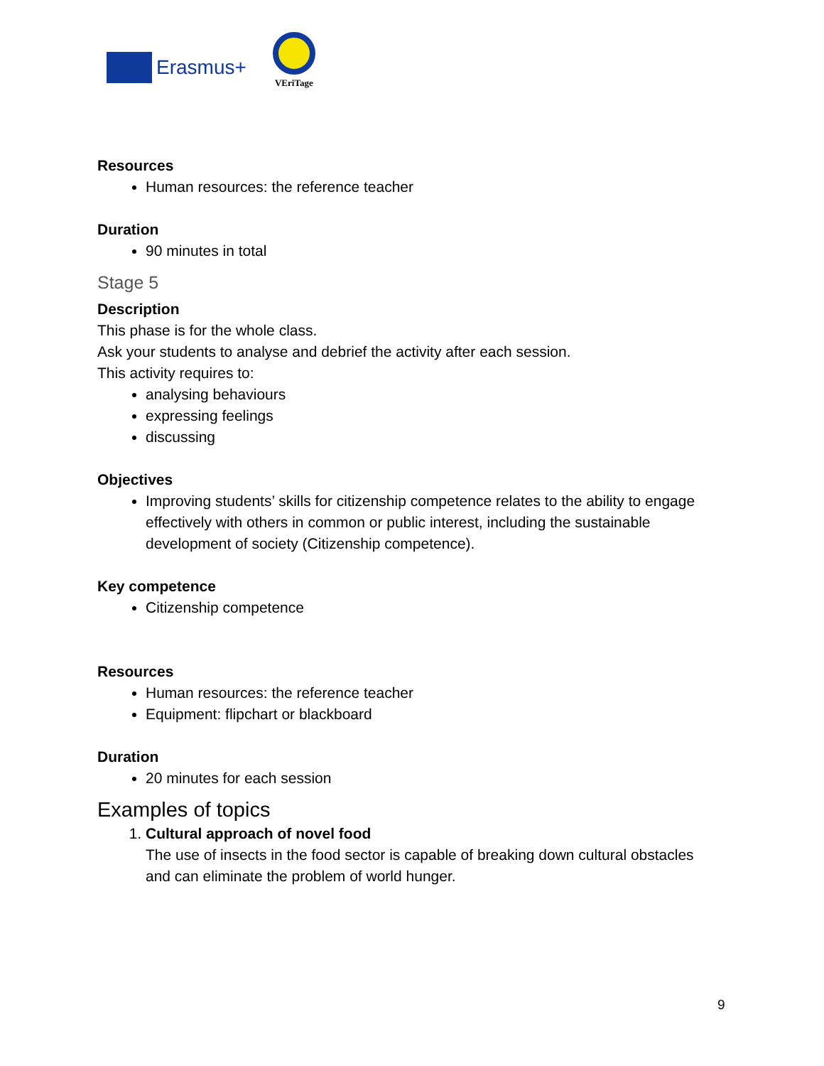Erasmus+
VEriTage
Resources
Human resources: the reference teacher
Duration
90 minutes in total
Stage 5
Description
This phase is for the whole class.
Ask your students to analyse and debrief the activity after each session.
This activity requires to:
analysing behaviours
expressing feelings
discussing
Objectives
Improving students’ skills for citizenship competence relates to the ability to engage effectively with others in common or public interest, including the sustainable development of society (Citizenship competence).
Key competence
Citizenship competence
Resources
Human resources: the reference teacher
Equipment: flipchart or blackboard
Duration
20 minutes for each session
Examples of topics
1. Cultural approach of novel food
The use of insects in the food sector is capable of breaking down cultural obstacles and can eliminate the problem of world hunger.
9